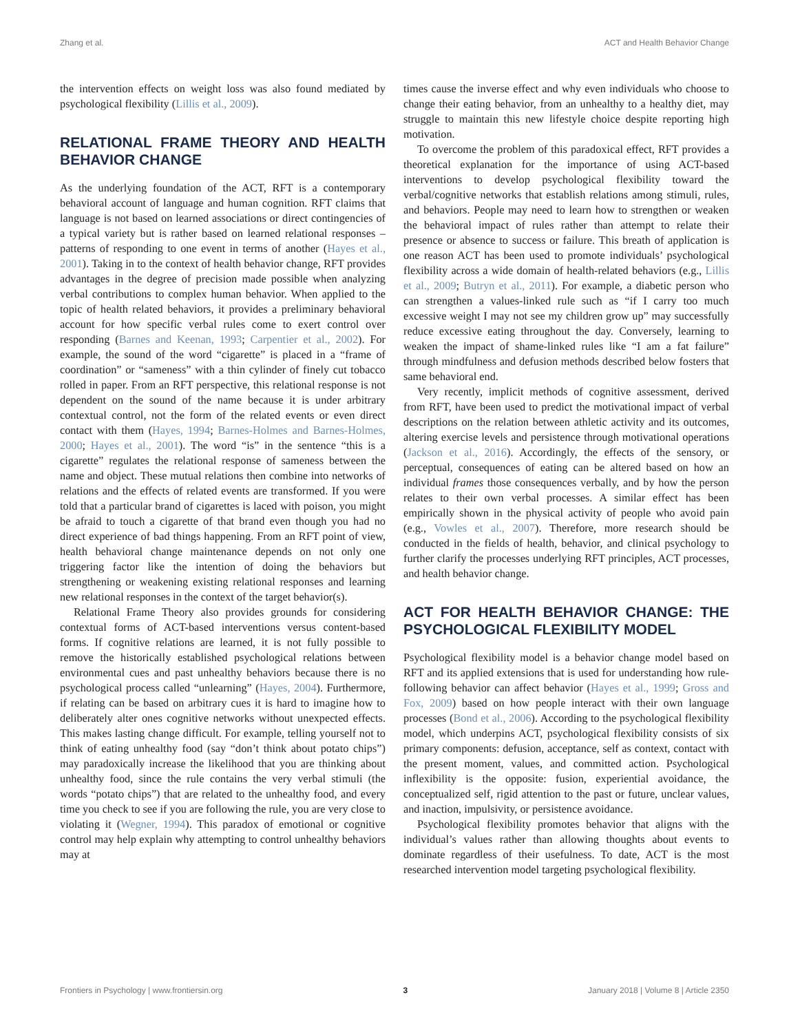Zhang et al. ACT and Health Behavior Change
the intervention effects on weight loss was also found mediated by psychological flexibility (Lillis et al., 2009).
RELATIONAL FRAME THEORY AND HEALTH BEHAVIOR CHANGE
As the underlying foundation of the ACT, RFT is a contemporary behavioral account of language and human cognition. RFT claims that language is not based on learned associations or direct contingencies of a typical variety but is rather based on learned relational responses – patterns of responding to one event in terms of another (Hayes et al., 2001). Taking in to the context of health behavior change, RFT provides advantages in the degree of precision made possible when analyzing verbal contributions to complex human behavior. When applied to the topic of health related behaviors, it provides a preliminary behavioral account for how specific verbal rules come to exert control over responding (Barnes and Keenan, 1993; Carpentier et al., 2002). For example, the sound of the word “cigarette” is placed in a “frame of coordination” or “sameness” with a thin cylinder of finely cut tobacco rolled in paper. From an RFT perspective, this relational response is not dependent on the sound of the name because it is under arbitrary contextual control, not the form of the related events or even direct contact with them (Hayes, 1994; Barnes-Holmes and Barnes-Holmes, 2000; Hayes et al., 2001). The word “is” in the sentence “this is a cigarette” regulates the relational response of sameness between the name and object. These mutual relations then combine into networks of relations and the effects of related events are transformed. If you were told that a particular brand of cigarettes is laced with poison, you might be afraid to touch a cigarette of that brand even though you had no direct experience of bad things happening. From an RFT point of view, health behavioral change maintenance depends on not only one triggering factor like the intention of doing the behaviors but strengthening or weakening existing relational responses and learning new relational responses in the context of the target behavior(s).
Relational Frame Theory also provides grounds for considering contextual forms of ACT-based interventions versus content-based forms. If cognitive relations are learned, it is not fully possible to remove the historically established psychological relations between environmental cues and past unhealthy behaviors because there is no psychological process called “unlearning” (Hayes, 2004). Furthermore, if relating can be based on arbitrary cues it is hard to imagine how to deliberately alter ones cognitive networks without unexpected effects. This makes lasting change difficult. For example, telling yourself not to think of eating unhealthy food (say “don’t think about potato chips”) may paradoxically increase the likelihood that you are thinking about unhealthy food, since the rule contains the very verbal stimuli (the words “potato chips”) that are related to the unhealthy food, and every time you check to see if you are following the rule, you are very close to violating it (Wegner, 1994). This paradox of emotional or cognitive control may help explain why attempting to control unhealthy behaviors may at
times cause the inverse effect and why even individuals who choose to change their eating behavior, from an unhealthy to a healthy diet, may struggle to maintain this new lifestyle choice despite reporting high motivation.
To overcome the problem of this paradoxical effect, RFT provides a theoretical explanation for the importance of using ACT-based interventions to develop psychological flexibility toward the verbal/cognitive networks that establish relations among stimuli, rules, and behaviors. People may need to learn how to strengthen or weaken the behavioral impact of rules rather than attempt to relate their presence or absence to success or failure. This breath of application is one reason ACT has been used to promote individuals’ psychological flexibility across a wide domain of health-related behaviors (e.g., Lillis et al., 2009; Butryn et al., 2011). For example, a diabetic person who can strengthen a values-linked rule such as “if I carry too much excessive weight I may not see my children grow up” may successfully reduce excessive eating throughout the day. Conversely, learning to weaken the impact of shame-linked rules like “I am a fat failure” through mindfulness and defusion methods described below fosters that same behavioral end.
Very recently, implicit methods of cognitive assessment, derived from RFT, have been used to predict the motivational impact of verbal descriptions on the relation between athletic activity and its outcomes, altering exercise levels and persistence through motivational operations (Jackson et al., 2016). Accordingly, the effects of the sensory, or perceptual, consequences of eating can be altered based on how an individual frames those consequences verbally, and by how the person relates to their own verbal processes. A similar effect has been empirically shown in the physical activity of people who avoid pain (e.g., Vowles et al., 2007). Therefore, more research should be conducted in the fields of health, behavior, and clinical psychology to further clarify the processes underlying RFT principles, ACT processes, and health behavior change.
ACT FOR HEALTH BEHAVIOR CHANGE: THE PSYCHOLOGICAL FLEXIBILITY MODEL
Psychological flexibility model is a behavior change model based on RFT and its applied extensions that is used for understanding how rule-following behavior can affect behavior (Hayes et al., 1999; Gross and Fox, 2009) based on how people interact with their own language processes (Bond et al., 2006). According to the psychological flexibility model, which underpins ACT, psychological flexibility consists of six primary components: defusion, acceptance, self as context, contact with the present moment, values, and committed action. Psychological inflexibility is the opposite: fusion, experiential avoidance, the conceptualized self, rigid attention to the past or future, unclear values, and inaction, impulsivity, or persistence avoidance.
Psychological flexibility promotes behavior that aligns with the individual’s values rather than allowing thoughts about events to dominate regardless of their usefulness. To date, ACT is the most researched intervention model targeting psychological flexibility.
Frontiers in Psychology | www.frontiersin.org 3 January 2018 | Volume 8 | Article 2350